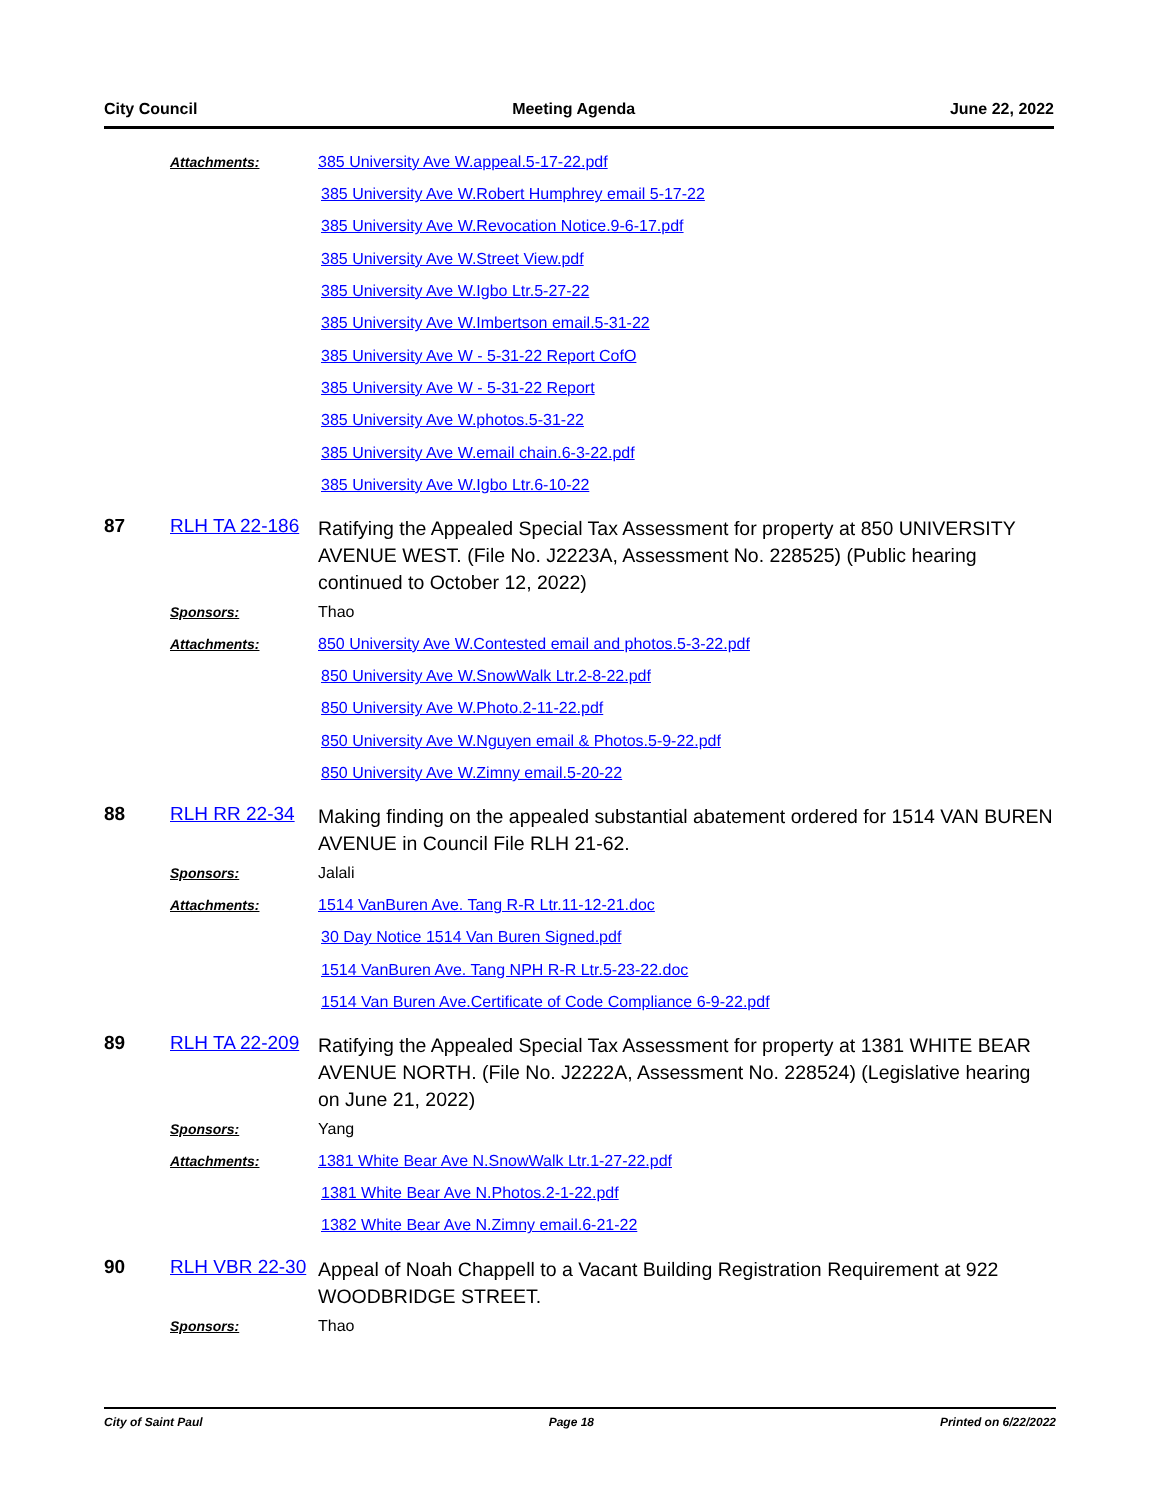City Council Meeting Agenda June 22, 2022
Attachments: 385 University Ave W.appeal.5-17-22.pdf
385 University Ave W.Robert Humphrey email 5-17-22
385 University Ave W.Revocation Notice.9-6-17.pdf
385 University Ave W.Street View.pdf
385 University Ave W.Igbo Ltr.5-27-22
385 University Ave W.Imbertson email.5-31-22
385 University Ave W - 5-31-22 Report CofO
385 University Ave W - 5-31-22 Report
385 University Ave W.photos.5-31-22
385 University Ave W.email chain.6-3-22.pdf
385 University Ave W.Igbo Ltr.6-10-22
87 RLH TA 22-186
Ratifying the Appealed Special Tax Assessment for property at 850 UNIVERSITY AVENUE WEST. (File No. J2223A, Assessment No. 228525) (Public hearing continued to October 12, 2022)
Sponsors: Thao
Attachments: 850 University Ave W.Contested email and photos.5-3-22.pdf
850 University Ave W.SnowWalk Ltr.2-8-22.pdf
850 University Ave W.Photo.2-11-22.pdf
850 University Ave W.Nguyen email & Photos.5-9-22.pdf
850 University Ave W.Zimny email.5-20-22
88 RLH RR 22-34
Making finding on the appealed substantial abatement ordered for 1514 VAN BUREN AVENUE in Council File RLH 21-62.
Sponsors: Jalali
Attachments: 1514 VanBuren Ave. Tang R-R Ltr.11-12-21.doc
30 Day Notice 1514 Van Buren Signed.pdf
1514 VanBuren Ave. Tang NPH R-R Ltr.5-23-22.doc
1514 Van Buren Ave.Certificate of Code Compliance 6-9-22.pdf
89 RLH TA 22-209
Ratifying the Appealed Special Tax Assessment for property at 1381 WHITE BEAR AVENUE NORTH. (File No. J2222A, Assessment No. 228524) (Legislative hearing on June 21, 2022)
Sponsors: Yang
Attachments: 1381 White Bear Ave N.SnowWalk Ltr.1-27-22.pdf
1381 White Bear Ave N.Photos.2-1-22.pdf
1382 White Bear Ave N.Zimny email.6-21-22
90 RLH VBR 22-30
Appeal of Noah Chappell to a Vacant Building Registration Requirement at 922 WOODBRIDGE STREET.
Sponsors: Thao
City of Saint Paul Page 18 Printed on 6/22/2022